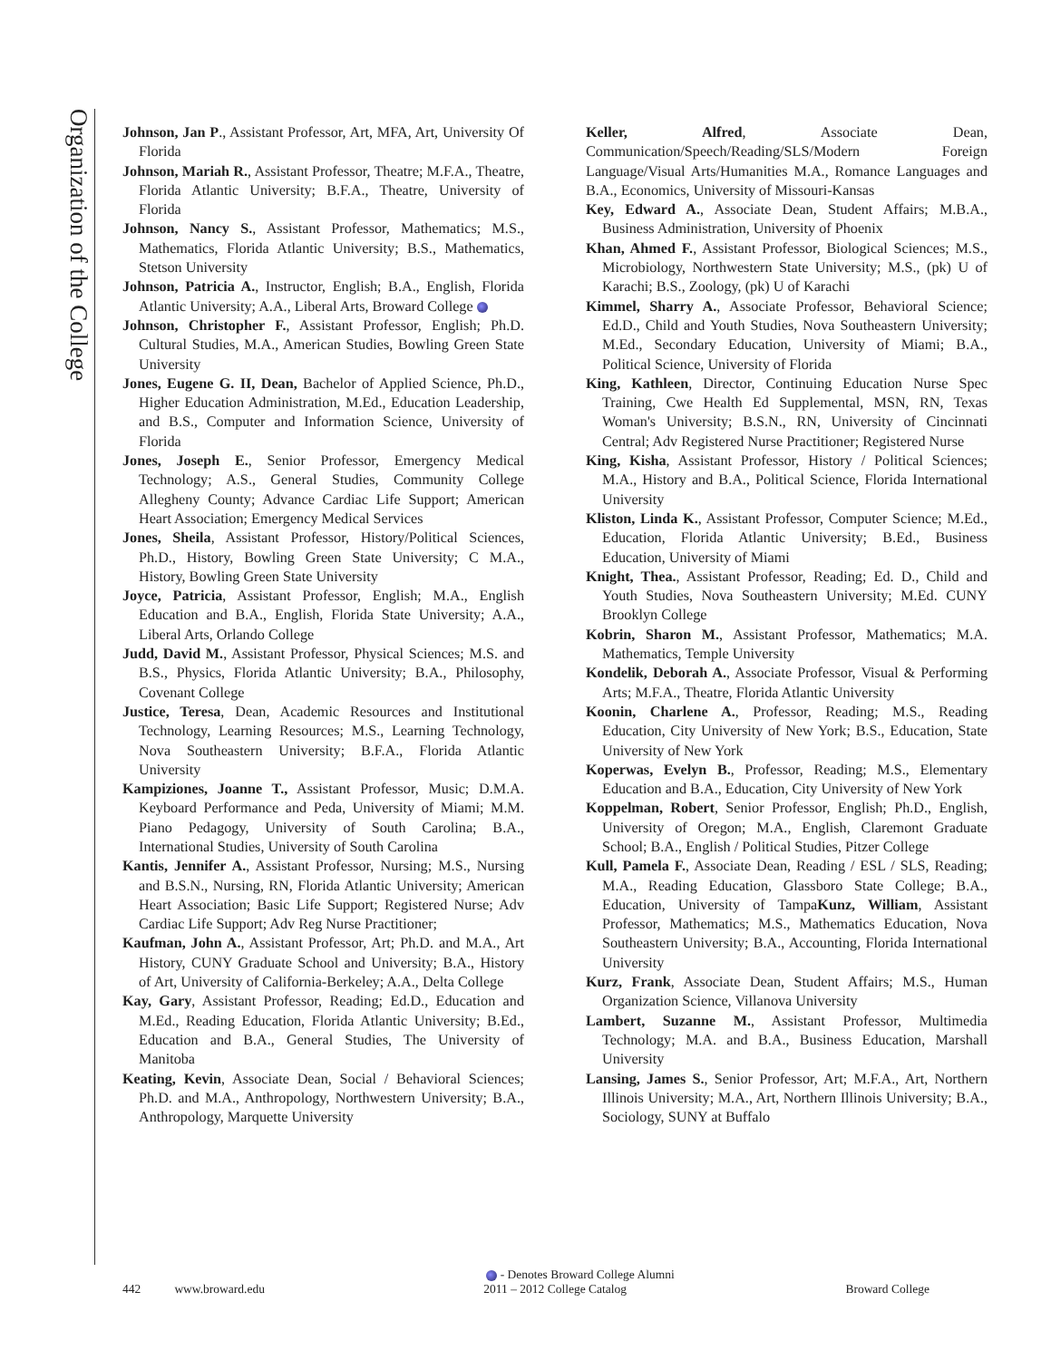Organization of the College
Johnson, Jan P., Assistant Professor, Art, MFA, Art, University Of Florida
Johnson, Mariah R., Assistant Professor, Theatre; M.F.A., Theatre, Florida Atlantic University; B.F.A., Theatre, University of Florida
Johnson, Nancy S., Assistant Professor, Mathematics; M.S., Mathematics, Florida Atlantic University; B.S., Mathematics, Stetson University
Johnson, Patricia A., Instructor, English; B.A., English, Florida Atlantic University; A.A., Liberal Arts, Broward College
Johnson, Christopher F., Assistant Professor, English; Ph.D. Cultural Studies, M.A., American Studies, Bowling Green State University
Jones, Eugene G. II, Dean, Bachelor of Applied Science, Ph.D., Higher Education Administration, M.Ed., Education Leadership, and B.S., Computer and Information Science, University of Florida
Jones, Joseph E., Senior Professor, Emergency Medical Technology; A.S., General Studies, Community College Allegheny County; Advance Cardiac Life Support; American Heart Association; Emergency Medical Services
Jones, Sheila, Assistant Professor, History/Political Sciences, Ph.D., History, Bowling Green State University; C M.A., History, Bowling Green State University
Joyce, Patricia, Assistant Professor, English; M.A., English Education and B.A., English, Florida State University; A.A., Liberal Arts, Orlando College
Judd, David M., Assistant Professor, Physical Sciences; M.S. and B.S., Physics, Florida Atlantic University; B.A., Philosophy, Covenant College
Justice, Teresa, Dean, Academic Resources and Institutional Technology, Learning Resources; M.S., Learning Technology, Nova Southeastern University; B.F.A., Florida Atlantic University
Kampiziones, Joanne T., Assistant Professor, Music; D.M.A. Keyboard Performance and Peda, University of Miami; M.M. Piano Pedagogy, University of South Carolina; B.A., International Studies, University of South Carolina
Kantis, Jennifer A., Assistant Professor, Nursing; M.S., Nursing and B.S.N., Nursing, RN, Florida Atlantic University; American Heart Association; Basic Life Support; Registered Nurse; Adv Cardiac Life Support; Adv Reg Nurse Practitioner;
Kaufman, John A., Assistant Professor, Art; Ph.D. and M.A., Art History, CUNY Graduate School and University; B.A., History of Art, University of California-Berkeley; A.A., Delta College
Kay, Gary, Assistant Professor, Reading; Ed.D., Education and M.Ed., Reading Education, Florida Atlantic University; B.Ed., Education and B.A., General Studies, The University of Manitoba
Keating, Kevin, Associate Dean, Social / Behavioral Sciences; Ph.D. and M.A., Anthropology, Northwestern University; B.A., Anthropology, Marquette University
Keller, Alfred, Associate Dean, Communication/Speech/Reading/SLS/Modern Foreign Language/Visual Arts/Humanities M.A., Romance Languages and B.A., Economics, University of Missouri-Kansas
Key, Edward A., Associate Dean, Student Affairs; M.B.A., Business Administration, University of Phoenix
Khan, Ahmed F., Assistant Professor, Biological Sciences; M.S., Microbiology, Northwestern State University; M.S., (pk) U of Karachi; B.S., Zoology, (pk) U of Karachi
Kimmel, Sharry A., Associate Professor, Behavioral Science; Ed.D., Child and Youth Studies, Nova Southeastern University; M.Ed., Secondary Education, University of Miami; B.A., Political Science, University of Florida
King, Kathleen, Director, Continuing Education Nurse Spec Training, Cwe Health Ed Supplemental, MSN, RN, Texas Woman's University; B.S.N., RN, University of Cincinnati Central; Adv Registered Nurse Practitioner; Registered Nurse
King, Kisha, Assistant Professor, History / Political Sciences; M.A., History and B.A., Political Science, Florida International University
Kliston, Linda K., Assistant Professor, Computer Science; M.Ed., Education, Florida Atlantic University; B.Ed., Business Education, University of Miami
Knight, Thea., Assistant Professor, Reading; Ed. D., Child and Youth Studies, Nova Southeastern University; M.Ed. CUNY Brooklyn College
Kobrin, Sharon M., Assistant Professor, Mathematics; M.A. Mathematics, Temple University
Kondelik, Deborah A., Associate Professor, Visual & Performing Arts; M.F.A., Theatre, Florida Atlantic University
Koonin, Charlene A., Professor, Reading; M.S., Reading Education, City University of New York; B.S., Education, State University of New York
Koperwas, Evelyn B., Professor, Reading; M.S., Elementary Education and B.A., Education, City University of New York
Koppelman, Robert, Senior Professor, English; Ph.D., English, University of Oregon; M.A., English, Claremont Graduate School; B.A., English / Political Studies, Pitzer College
Kull, Pamela F., Associate Dean, Reading / ESL / SLS, Reading; M.A., Reading Education, Glassboro State College; B.A., Education, University of TampaKunz, William, Assistant Professor, Mathematics; M.S., Mathematics Education, Nova Southeastern University; B.A., Accounting, Florida International University
Kurz, Frank, Associate Dean, Student Affairs; M.S., Human Organization Science, Villanova University
Lambert, Suzanne M., Assistant Professor, Multimedia Technology; M.A. and B.A., Business Education, Marshall University
Lansing, James S., Senior Professor, Art; M.F.A., Art, Northern Illinois University; M.A., Art, Northern Illinois University; B.A., Sociology, SUNY at Buffalo
- Denotes Broward College Alumni
442 www.broward.edu 2011 – 2012 College Catalog Broward College